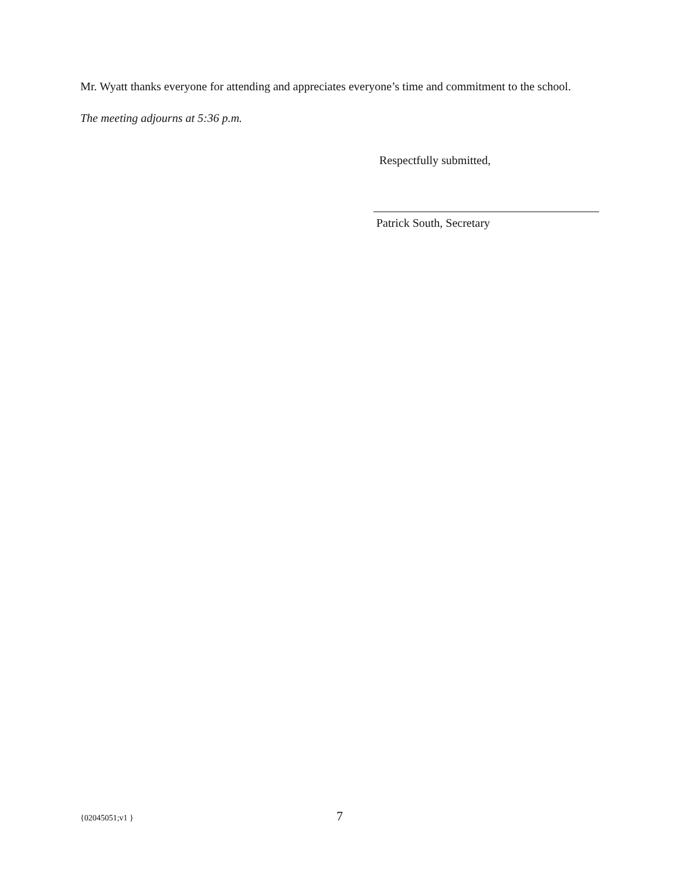Mr. Wyatt thanks everyone for attending and appreciates everyone’s time and commitment to the school.
The meeting adjourns at 5:36 p.m.
Respectfully submitted,
Patrick South, Secretary
{02045051;v1 } 7